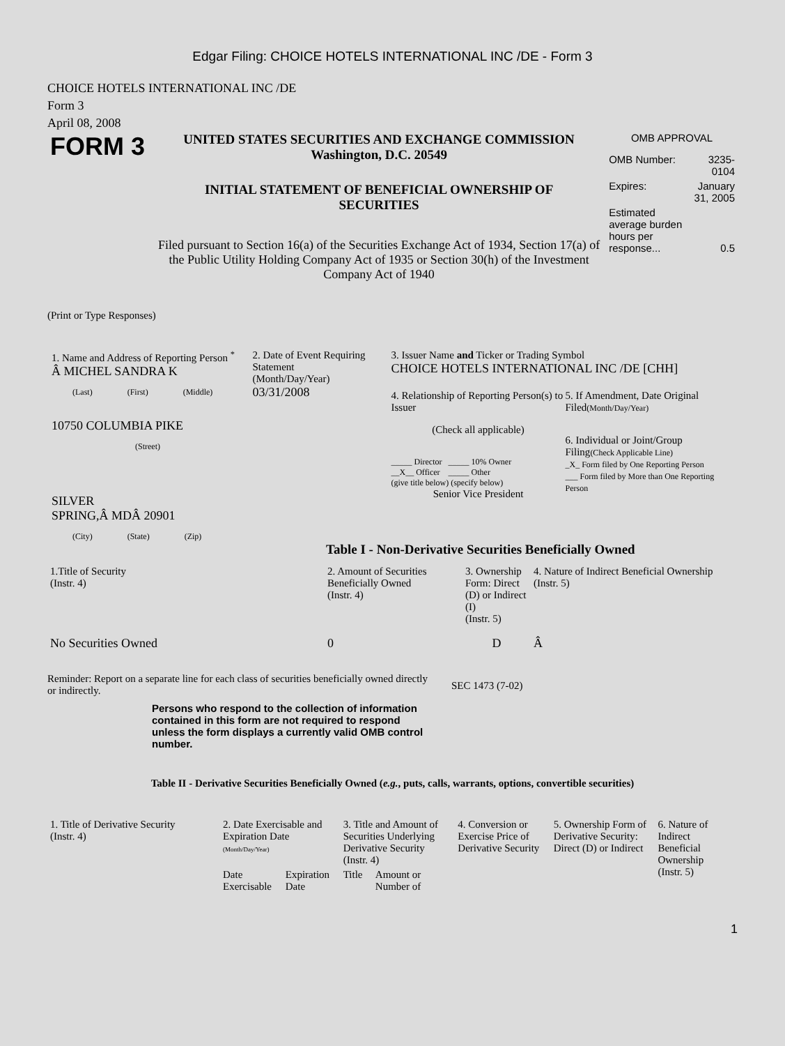Edgar Filing: CHOICE HOTELS INTERNATIONAL INC /DE - Form 3
CHOICE HOTELS INTERNATIONAL INC /DE
Form 3
April 08, 2008
FORM 3
UNITED STATES SECURITIES AND EXCHANGE COMMISSION
Washington, D.C. 20549
INITIAL STATEMENT OF BENEFICIAL OWNERSHIP OF SECURITIES
Filed pursuant to Section 16(a) of the Securities Exchange Act of 1934, Section 17(a) of the Public Utility Holding Company Act of 1935 or Section 30(h) of the Investment Company Act of 1940
OMB APPROVAL
| OMB Number: | 3235-0104 |
| Expires: | January 31, 2005 |
| Estimated average burden hours per response... | 0.5 |
(Print or Type Responses)
1. Name and Address of Reporting Person <sup>*</sup>
Â MICHEL SANDRA K
(Last) (First) (Middle)
10750 COLUMBIA PIKE
(Street)
SILVER
SPRING,Â MDÂ 20901
(City) (State) (Zip)
2. Date of Event Requiring Statement
(Month/Day/Year)
03/31/2008
3. Issuer Name and Ticker or Trading Symbol
CHOICE HOTELS INTERNATIONAL INC /DE [CHH]
4. Relationship of Reporting Person(s) to Issuer
(Check all applicable)
_____ Director _____ 10% Owner
__X__ Officer _____ Other
(give title below) (specify below)
Senior Vice President
5. If Amendment, Date Original Filed(Month/Day/Year)
6. Individual or Joint/Group Filing(Check Applicable Line)
_X_ Form filed by One Reporting Person
___ Form filed by More than One Reporting Person
Table I - Non-Derivative Securities Beneficially Owned
| 1.Title of Security (Instr. 4) | 2. Amount of Securities Beneficially Owned (Instr. 4) | 3. Ownership Form: Direct (D) or Indirect (I) (Instr. 5) | 4. Nature of Indirect Beneficial Ownership (Instr. 5) |
| --- | --- | --- | --- |
| No Securities Owned | 0 | D | Â |
Reminder: Report on a separate line for each class of securities beneficially owned directly or indirectly.
SEC 1473 (7-02)
Persons who respond to the collection of information contained in this form are not required to respond unless the form displays a currently valid OMB control number.
Table II - Derivative Securities Beneficially Owned (e.g., puts, calls, warrants, options, convertible securities)
| 1. Title of Derivative Security (Instr. 4) | 2. Date Exercisable and Expiration Date (Month/Day/Year) | | 3. Title and Amount of Securities Underlying Derivative Security (Instr. 4) | | 4. Conversion or Exercise Price of Derivative Security | 5. Ownership Form of Derivative Security: Direct (D) or Indirect | 6. Nature of Indirect Beneficial Ownership (Instr. 5) |
| --- | --- | --- | --- | --- | --- | --- | --- |
| | Date Exercisable | Expiration Date | Title | Amount or Number of | | | |
1